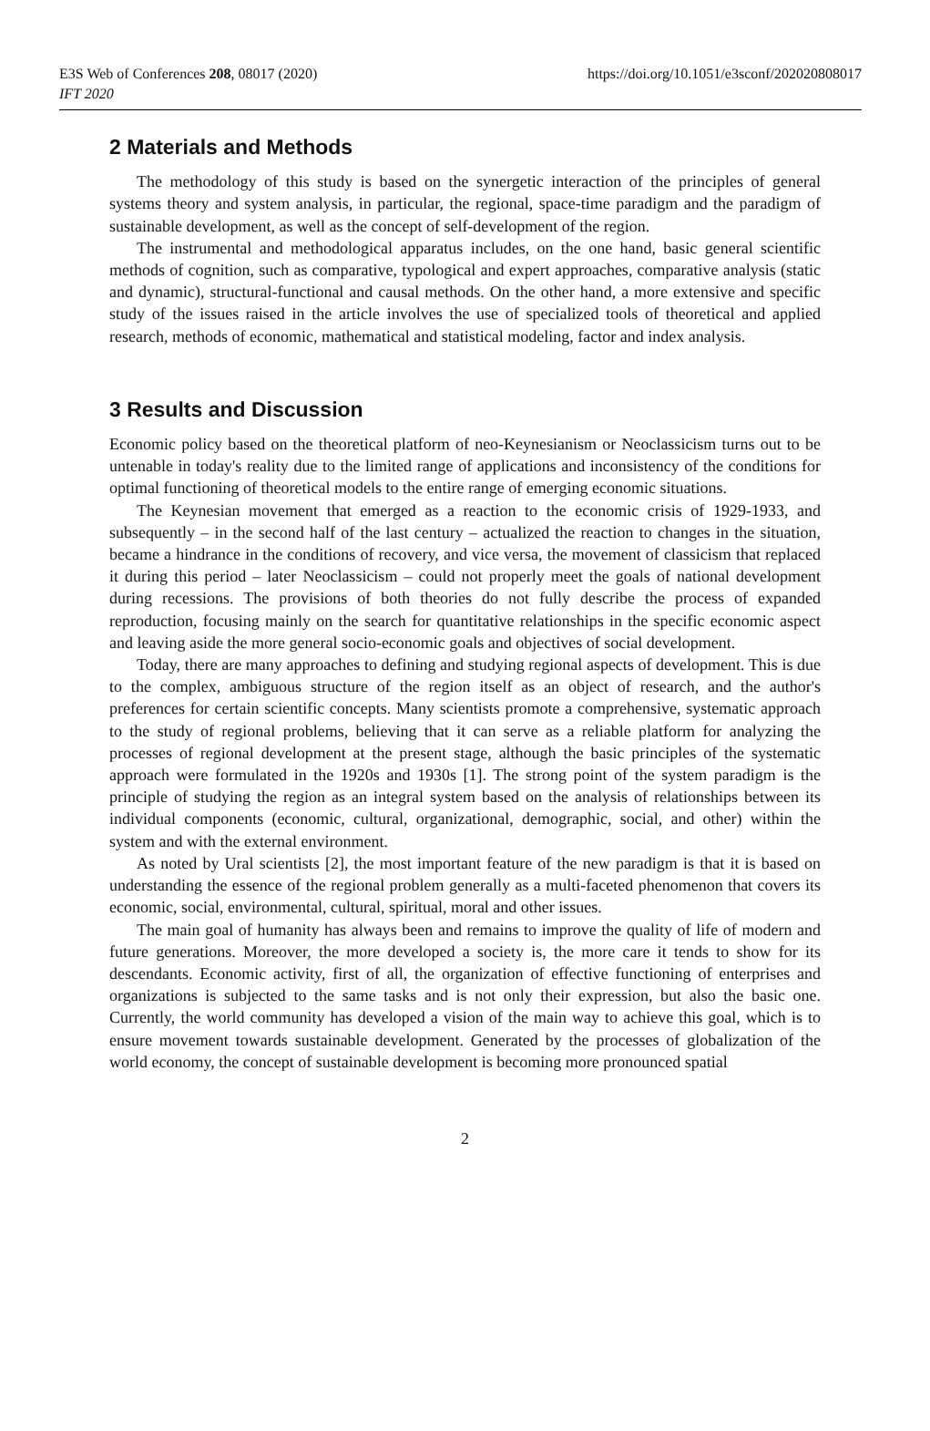E3S Web of Conferences 208, 08017 (2020)
IFT 2020
https://doi.org/10.1051/e3sconf/202020808017
2 Materials and Methods
The methodology of this study is based on the synergetic interaction of the principles of general systems theory and system analysis, in particular, the regional, space-time paradigm and the paradigm of sustainable development, as well as the concept of self-development of the region.
The instrumental and methodological apparatus includes, on the one hand, basic general scientific methods of cognition, such as comparative, typological and expert approaches, comparative analysis (static and dynamic), structural-functional and causal methods. On the other hand, a more extensive and specific study of the issues raised in the article involves the use of specialized tools of theoretical and applied research, methods of economic, mathematical and statistical modeling, factor and index analysis.
3 Results and Discussion
Economic policy based on the theoretical platform of neo-Keynesianism or Neoclassicism turns out to be untenable in today's reality due to the limited range of applications and inconsistency of the conditions for optimal functioning of theoretical models to the entire range of emerging economic situations.
The Keynesian movement that emerged as a reaction to the economic crisis of 1929-1933, and subsequently – in the second half of the last century – actualized the reaction to changes in the situation, became a hindrance in the conditions of recovery, and vice versa, the movement of classicism that replaced it during this period – later Neoclassicism – could not properly meet the goals of national development during recessions. The provisions of both theories do not fully describe the process of expanded reproduction, focusing mainly on the search for quantitative relationships in the specific economic aspect and leaving aside the more general socio-economic goals and objectives of social development.
Today, there are many approaches to defining and studying regional aspects of development. This is due to the complex, ambiguous structure of the region itself as an object of research, and the author's preferences for certain scientific concepts. Many scientists promote a comprehensive, systematic approach to the study of regional problems, believing that it can serve as a reliable platform for analyzing the processes of regional development at the present stage, although the basic principles of the systematic approach were formulated in the 1920s and 1930s [1]. The strong point of the system paradigm is the principle of studying the region as an integral system based on the analysis of relationships between its individual components (economic, cultural, organizational, demographic, social, and other) within the system and with the external environment.
As noted by Ural scientists [2], the most important feature of the new paradigm is that it is based on understanding the essence of the regional problem generally as a multi-faceted phenomenon that covers its economic, social, environmental, cultural, spiritual, moral and other issues.
The main goal of humanity has always been and remains to improve the quality of life of modern and future generations. Moreover, the more developed a society is, the more care it tends to show for its descendants. Economic activity, first of all, the organization of effective functioning of enterprises and organizations is subjected to the same tasks and is not only their expression, but also the basic one. Currently, the world community has developed a vision of the main way to achieve this goal, which is to ensure movement towards sustainable development. Generated by the processes of globalization of the world economy, the concept of sustainable development is becoming more pronounced spatial
2